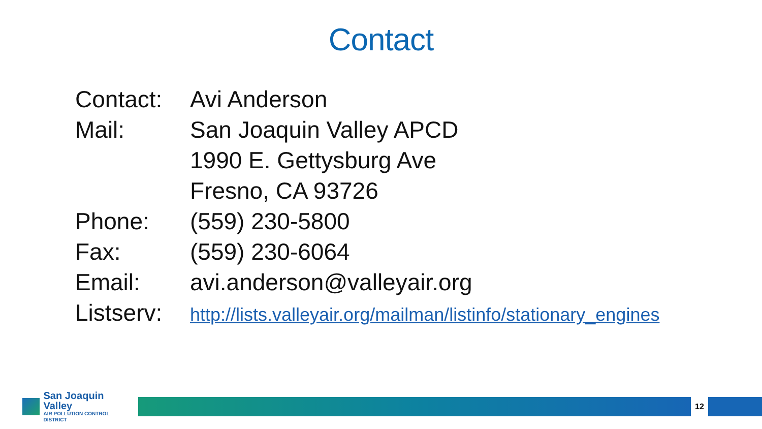Contact
| Contact: | Avi Anderson |
| Mail: | San Joaquin Valley APCD |
| | 1990 E. Gettysburg Ave |
| | Fresno, CA 93726 |
| Phone: | (559) 230-5800 |
| Fax: | (559) 230-6064 |
| Email: | avi.anderson@valleyair.org |
| Listserv: | http://lists.valleyair.org/mailman/listinfo/stationary_engines |
San Joaquin Valley
AIR POLLUTION CONTROL DISTRICT
12